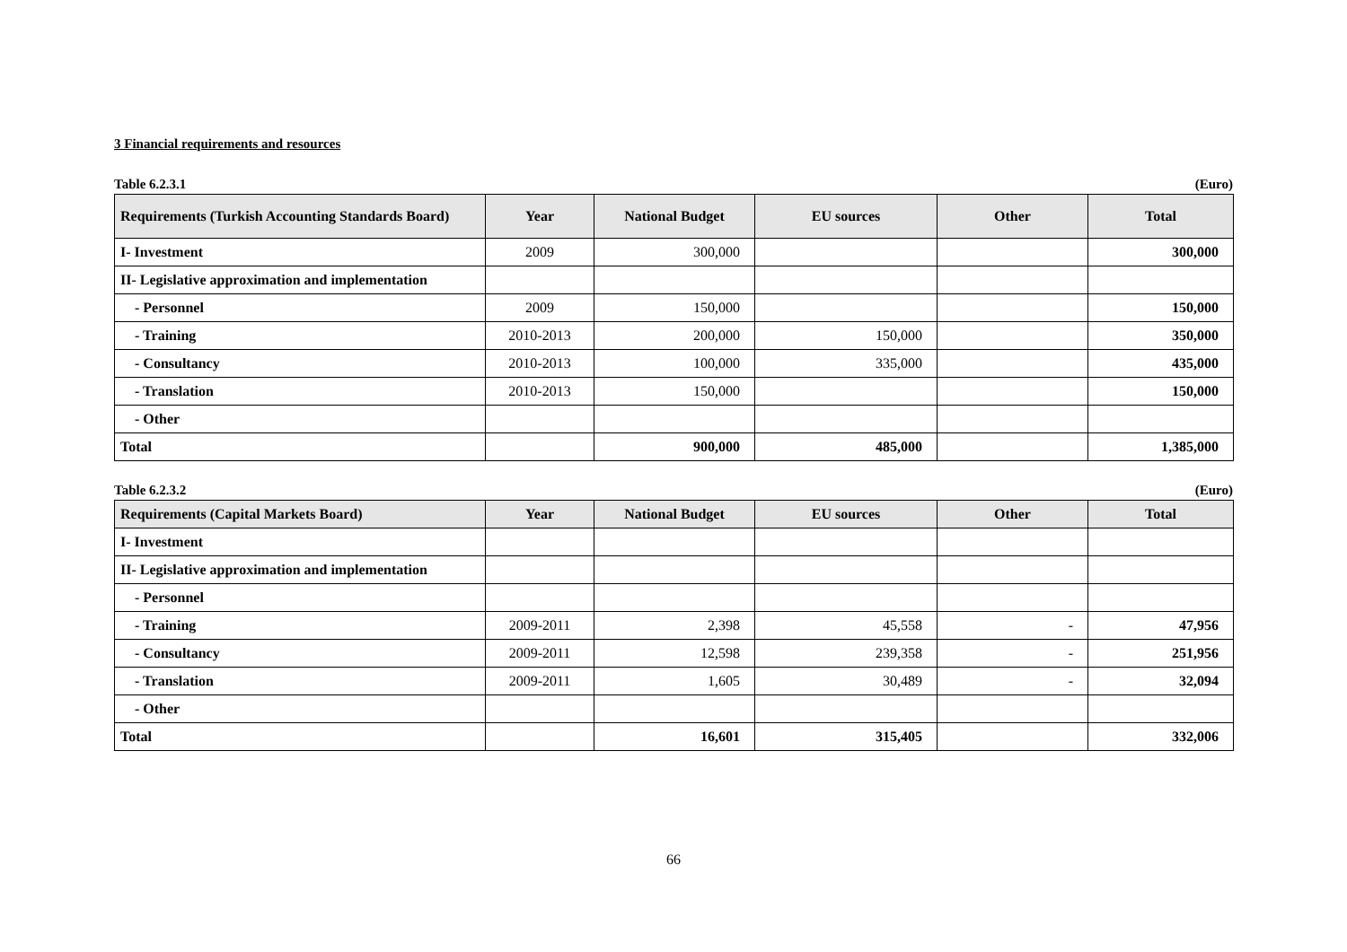3 Financial requirements and resources
Table 6.2.3.1 (Euro)
| Requirements (Turkish Accounting Standards Board) | Year | National Budget | EU sources | Other | Total |
| --- | --- | --- | --- | --- | --- |
| I- Investment | 2009 | 300,000 | | | 300,000 |
| II- Legislative approximation and implementation | | | | | |
| - Personnel | 2009 | 150,000 | | | 150,000 |
| - Training | 2010-2013 | 200,000 | 150,000 | | 350,000 |
| - Consultancy | 2010-2013 | 100,000 | 335,000 | | 435,000 |
| - Translation | 2010-2013 | 150,000 | | | 150,000 |
| - Other | | | | | |
| Total | | 900,000 | 485,000 | | 1,385,000 |
Table 6.2.3.2 (Euro)
| Requirements (Capital Markets Board) | Year | National Budget | EU sources | Other | Total |
| --- | --- | --- | --- | --- | --- |
| I- Investment | | | | | |
| II- Legislative approximation and implementation | | | | | |
| - Personnel | | | | | |
| - Training | 2009-2011 | 2,398 | 45,558 | - | 47,956 |
| - Consultancy | 2009-2011 | 12,598 | 239,358 | - | 251,956 |
| - Translation | 2009-2011 | 1,605 | 30,489 | - | 32,094 |
| - Other | | | | | |
| Total | | 16,601 | 315,405 | | 332,006 |
66